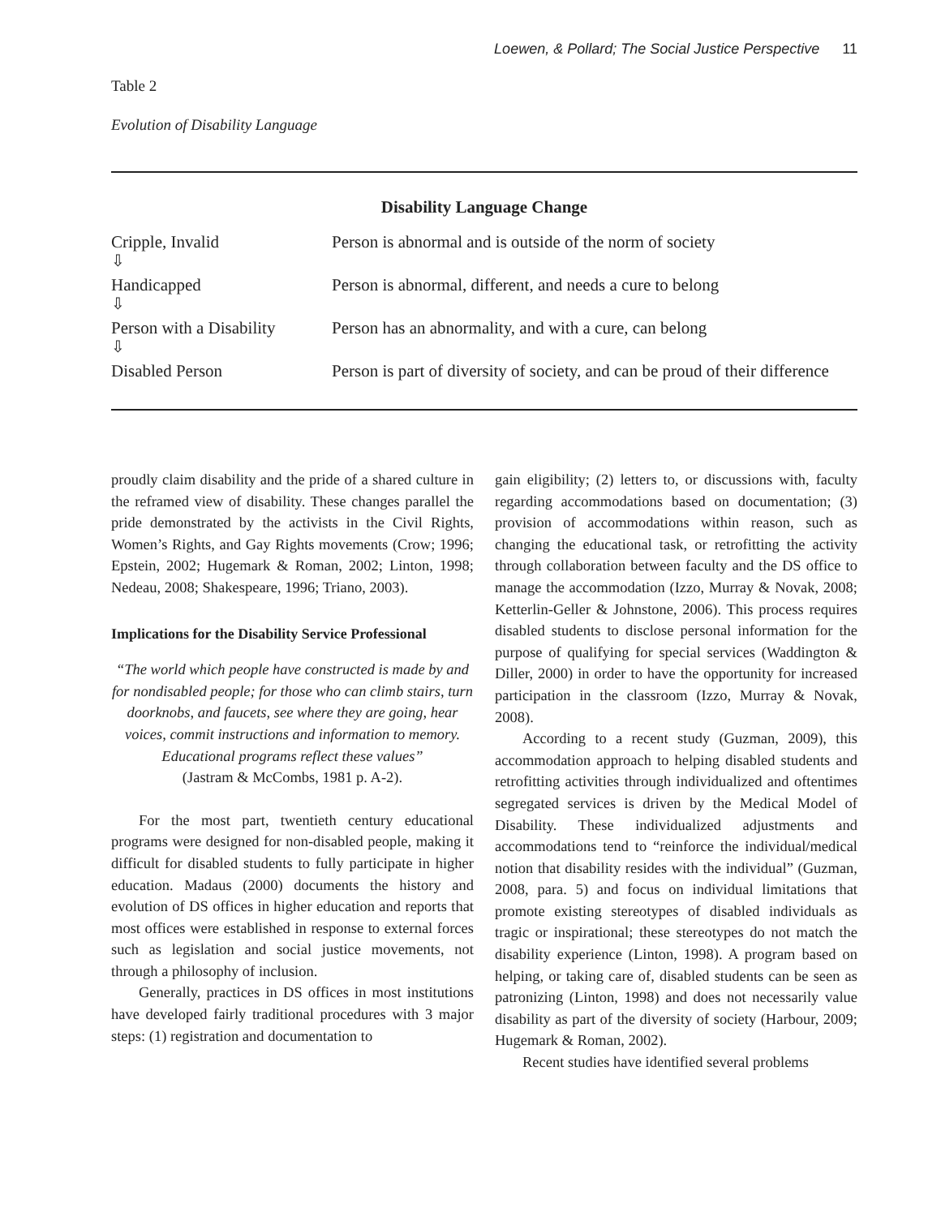Loewen, & Pollard; The Social Justice Perspective 11
Table 2
Evolution of Disability Language
| Disability Language Change | |
| --- | --- |
| Cripple, Invalid ⇩ | Person is abnormal and is outside of the norm of society |
| Handicapped ⇩ | Person is abnormal, different, and needs a cure to belong |
| Person with a Disability ⇩ | Person has an abnormality, and with a cure, can belong |
| Disabled Person | Person is part of diversity of society, and can be proud of their difference |
proudly claim disability and the pride of a shared culture in the reframed view of disability. These changes parallel the pride demonstrated by the activists in the Civil Rights, Women’s Rights, and Gay Rights movements (Crow; 1996; Epstein, 2002; Hugemark & Roman, 2002; Linton, 1998; Nedeau, 2008; Shakespeare, 1996; Triano, 2003).
Implications for the Disability Service Professional
“The world which people have constructed is made by and for nondisabled people; for those who can climb stairs, turn doorknobs, and faucets, see where they are going, hear voices, commit instructions and information to memory. Educational programs reflect these values”
(Jastram & McCombs, 1981 p. A-2).
For the most part, twentieth century educational programs were designed for non-disabled people, making it difficult for disabled students to fully participate in higher education. Madaus (2000) documents the history and evolution of DS offices in higher education and reports that most offices were established in response to external forces such as legislation and social justice movements, not through a philosophy of inclusion.
Generally, practices in DS offices in most institutions have developed fairly traditional procedures with 3 major steps: (1) registration and documentation to
gain eligibility; (2) letters to, or discussions with, faculty regarding accommodations based on documentation; (3) provision of accommodations within reason, such as changing the educational task, or retrofitting the activity through collaboration between faculty and the DS office to manage the accommodation (Izzo, Murray & Novak, 2008; Ketterlin-Geller & Johnstone, 2006). This process requires disabled students to disclose personal information for the purpose of qualifying for special services (Waddington & Diller, 2000) in order to have the opportunity for increased participation in the classroom (Izzo, Murray & Novak, 2008).
According to a recent study (Guzman, 2009), this accommodation approach to helping disabled students and retrofitting activities through individualized and oftentimes segregated services is driven by the Medical Model of Disability. These individualized adjustments and accommodations tend to “reinforce the individual/medical notion that disability resides with the individual” (Guzman, 2008, para. 5) and focus on individual limitations that promote existing stereotypes of disabled individuals as tragic or inspirational; these stereotypes do not match the disability experience (Linton, 1998). A program based on helping, or taking care of, disabled students can be seen as patronizing (Linton, 1998) and does not necessarily value disability as part of the diversity of society (Harbour, 2009; Hugemark & Roman, 2002).
Recent studies have identified several problems